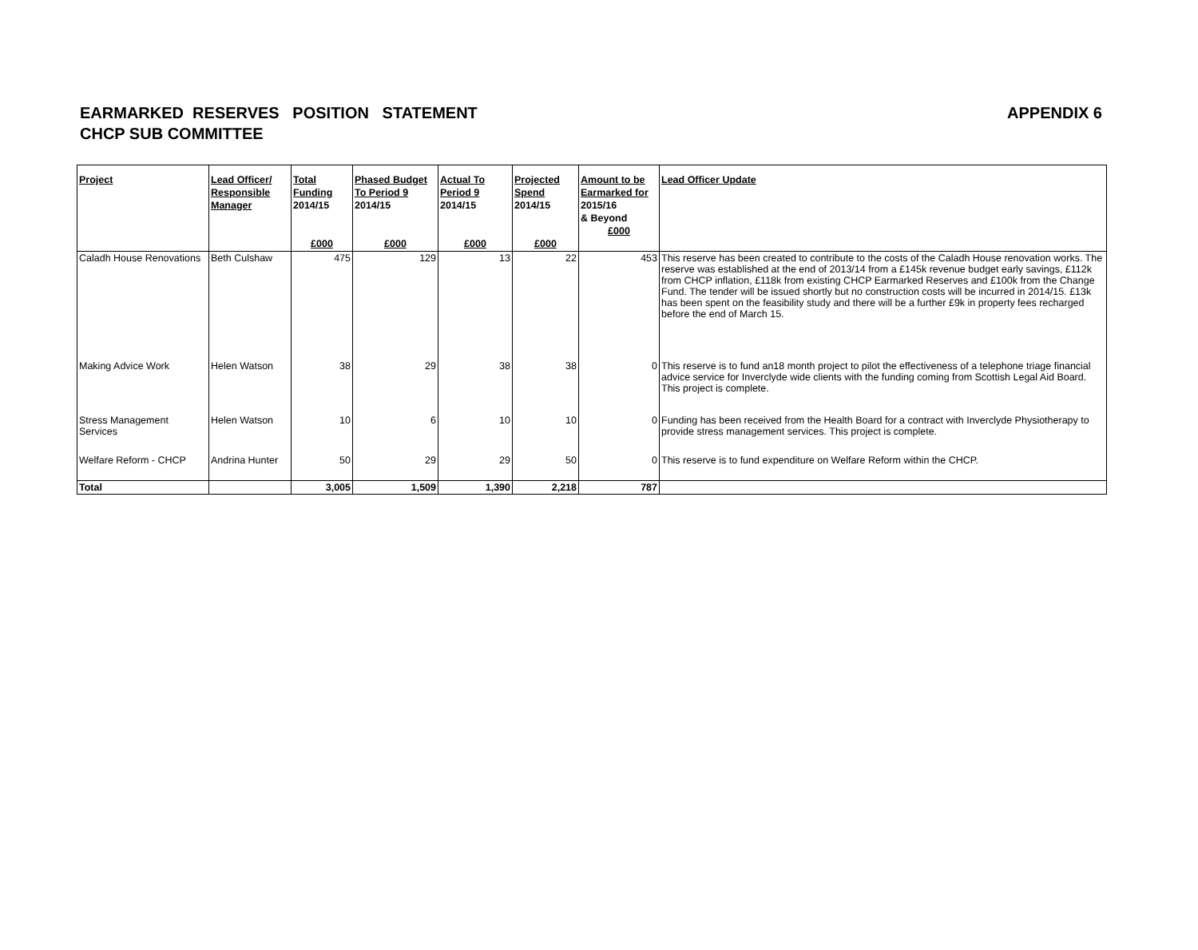APPENDIX 6 EARMARKED RESERVES POSITION STATEMENT
CHCP SUB COMMITTEE
| Project | Lead Officer/ Responsible Manager | Total Funding 2014/15 £000 | Phased Budget To Period 9 2014/15 £000 | Actual To Period 9 2014/15 £000 | Projected Spend 2014/15 £000 | Amount to be Earmarked for 2015/16 & Beyond £000 | Lead Officer Update |
| --- | --- | --- | --- | --- | --- | --- | --- |
| Caladh House Renovations | Beth Culshaw | 475 | 129 | 13 | 22 | 453 | This reserve has been created to contribute to the costs of the Caladh House renovation works. The reserve was established at the end of 2013/14 from a £145k revenue budget early savings, £112k from CHCP inflation, £118k from existing CHCP Earmarked Reserves and £100k from the Change Fund. The tender will be issued shortly but no construction costs will be incurred in 2014/15. £13k has been spent on the feasibility study and there will be a further £9k in property fees recharged before the end of March 15. |
| Making Advice Work | Helen Watson | 38 | 29 | 38 | 38 | 0 | This reserve is to fund an18 month project to pilot the effectiveness of a telephone triage financial advice service for Inverclyde wide clients with the funding coming from Scottish Legal Aid Board. This project is complete. |
| Stress Management Services | Helen Watson | 10 | 6 | 10 | 10 | 0 | Funding has been received from the Health Board for a contract with Inverclyde Physiotherapy to provide stress management services. This project is complete. |
| Welfare Reform - CHCP | Andrina Hunter | 50 | 29 | 29 | 50 | 0 | This reserve is to fund expenditure on Welfare Reform within the CHCP. |
| Total | | 3,005 | 1,509 | 1,390 | 2,218 | 787 | |